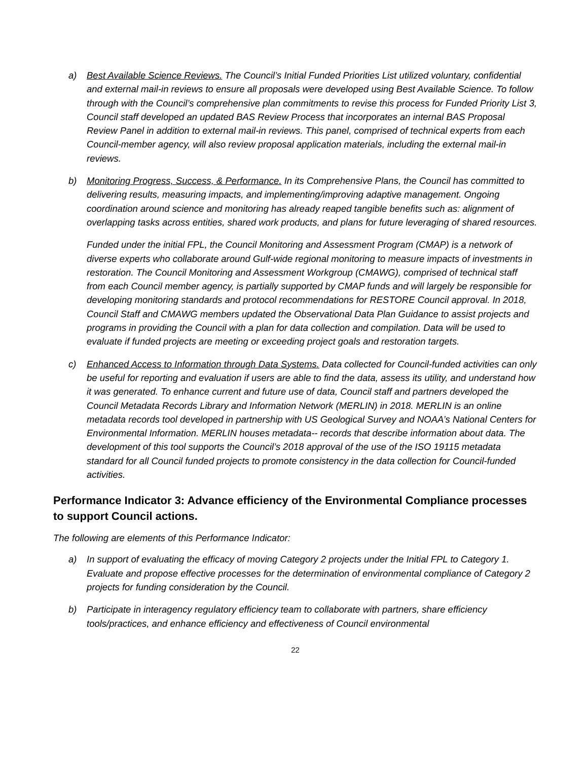a) Best Available Science Reviews. The Council’s Initial Funded Priorities List utilized voluntary, confidential and external mail-in reviews to ensure all proposals were developed using Best Available Science. To follow through with the Council’s comprehensive plan commitments to revise this process for Funded Priority List 3, Council staff developed an updated BAS Review Process that incorporates an internal BAS Proposal Review Panel in addition to external mail-in reviews. This panel, comprised of technical experts from each Council-member agency, will also review proposal application materials, including the external mail-in reviews.
b) Monitoring Progress, Success, & Performance. In its Comprehensive Plans, the Council has committed to delivering results, measuring impacts, and implementing/improving adaptive management. Ongoing coordination around science and monitoring has already reaped tangible benefits such as: alignment of overlapping tasks across entities, shared work products, and plans for future leveraging of shared resources.
Funded under the initial FPL, the Council Monitoring and Assessment Program (CMAP) is a network of diverse experts who collaborate around Gulf-wide regional monitoring to measure impacts of investments in restoration. The Council Monitoring and Assessment Workgroup (CMAWG), comprised of technical staff from each Council member agency, is partially supported by CMAP funds and will largely be responsible for developing monitoring standards and protocol recommendations for RESTORE Council approval. In 2018, Council Staff and CMAWG members updated the Observational Data Plan Guidance to assist projects and programs in providing the Council with a plan for data collection and compilation. Data will be used to evaluate if funded projects are meeting or exceeding project goals and restoration targets.
c) Enhanced Access to Information through Data Systems. Data collected for Council-funded activities can only be useful for reporting and evaluation if users are able to find the data, assess its utility, and understand how it was generated. To enhance current and future use of data, Council staff and partners developed the Council Metadata Records Library and Information Network (MERLIN) in 2018. MERLIN is an online metadata records tool developed in partnership with US Geological Survey and NOAA’s National Centers for Environmental Information. MERLIN houses metadata-- records that describe information about data. The development of this tool supports the Council’s 2018 approval of the use of the ISO 19115 metadata standard for all Council funded projects to promote consistency in the data collection for Council-funded activities.
Performance Indicator 3: Advance efficiency of the Environmental Compliance processes to support Council actions.
The following are elements of this Performance Indicator:
a) In support of evaluating the efficacy of moving Category 2 projects under the Initial FPL to Category 1. Evaluate and propose effective processes for the determination of environmental compliance of Category 2 projects for funding consideration by the Council.
b) Participate in interagency regulatory efficiency team to collaborate with partners, share efficiency tools/practices, and enhance efficiency and effectiveness of Council environmental
22